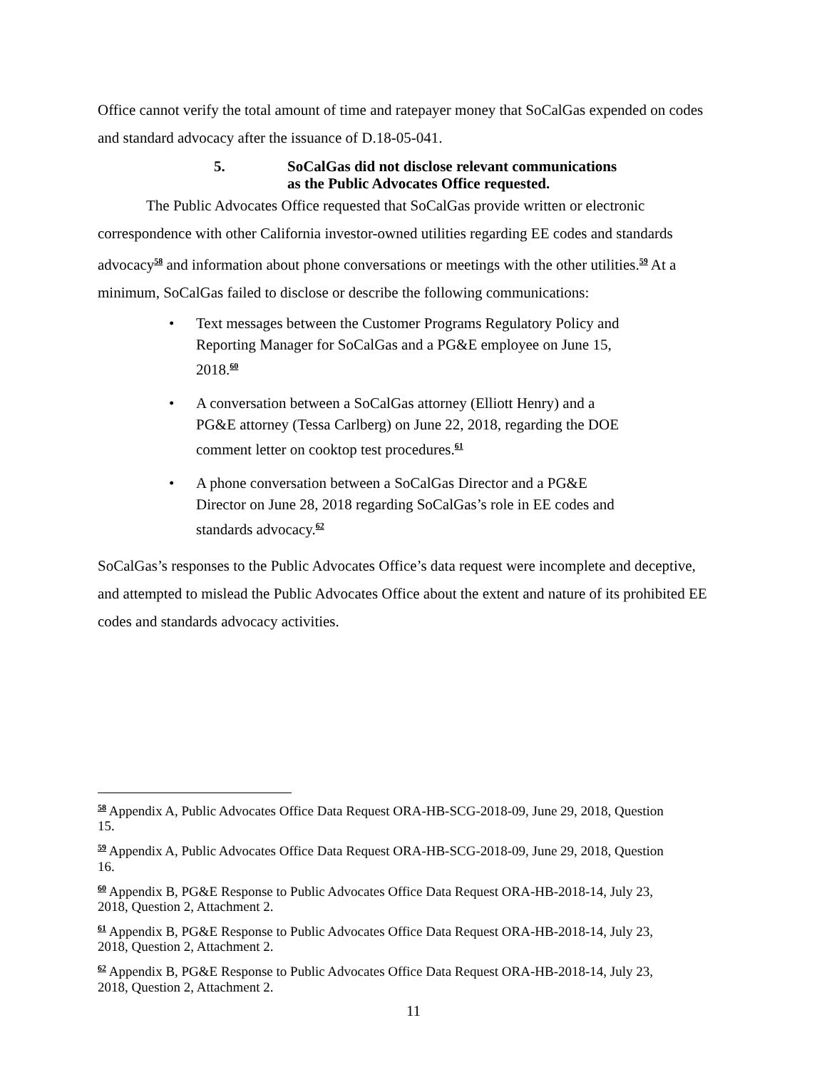Office cannot verify the total amount of time and ratepayer money that SoCalGas expended on codes and standard advocacy after the issuance of D.18-05-041.
5. SoCalGas did not disclose relevant communications
as the Public Advocates Office requested.
The Public Advocates Office requested that SoCalGas provide written or electronic correspondence with other California investor-owned utilities regarding EE codes and standards advocacy<sup>58</sup> and information about phone conversations or meetings with the other utilities.<sup>59</sup> At a minimum, SoCalGas failed to disclose or describe the following communications:
• Text messages between the Customer Programs Regulatory Policy and Reporting Manager for SoCalGas and a PG&E employee on June 15, 2018.<sup>60</sup>
• A conversation between a SoCalGas attorney (Elliott Henry) and a PG&E attorney (Tessa Carlberg) on June 22, 2018, regarding the DOE comment letter on cooktop test procedures.<sup>61</sup>
• A phone conversation between a SoCalGas Director and a PG&E Director on June 28, 2018 regarding SoCalGas’s role in EE codes and standards advocacy.<sup>62</sup>
SoCalGas’s responses to the Public Advocates Office’s data request were incomplete and deceptive, and attempted to mislead the Public Advocates Office about the extent and nature of its prohibited EE codes and standards advocacy activities.
<sup>58</sup> Appendix A, Public Advocates Office Data Request ORA-HB-SCG-2018-09, June 29, 2018, Question 15.
<sup>59</sup> Appendix A, Public Advocates Office Data Request ORA-HB-SCG-2018-09, June 29, 2018, Question 16.
<sup>60</sup> Appendix B, PG&E Response to Public Advocates Office Data Request ORA-HB-2018-14, July 23, 2018, Question 2, Attachment 2.
<sup>61</sup> Appendix B, PG&E Response to Public Advocates Office Data Request ORA-HB-2018-14, July 23, 2018, Question 2, Attachment 2.
<sup>62</sup> Appendix B, PG&E Response to Public Advocates Office Data Request ORA-HB-2018-14, July 23, 2018, Question 2, Attachment 2.
11